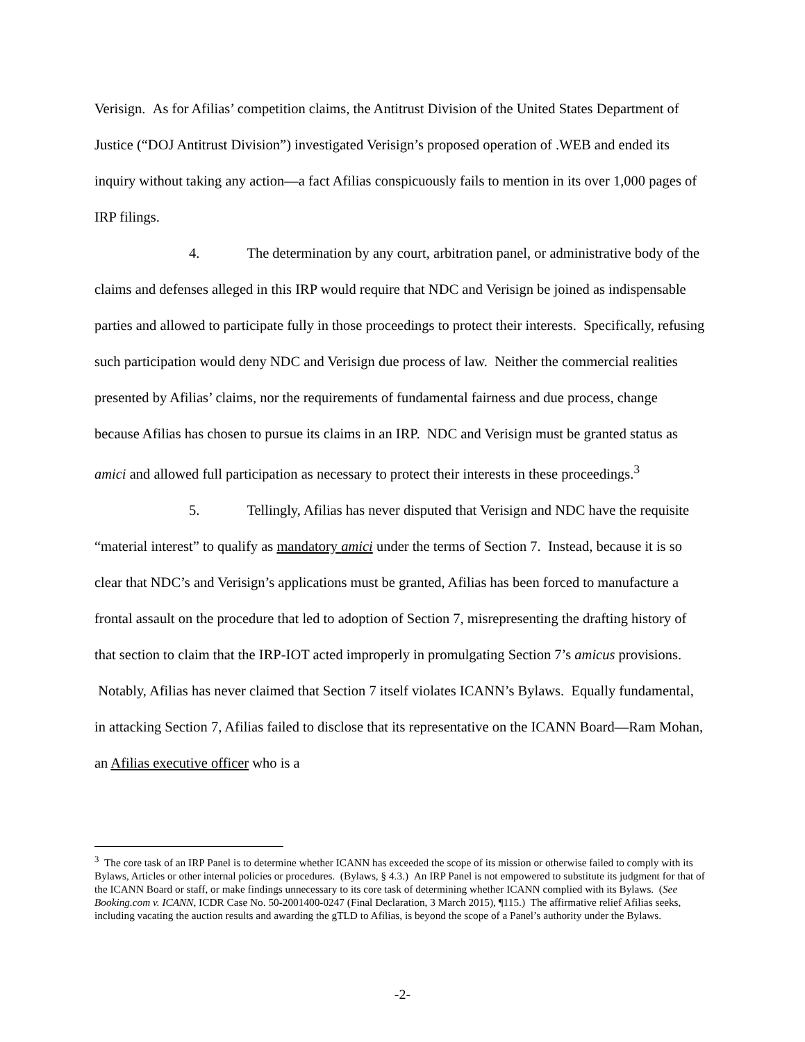Verisign. As for Afilias’ competition claims, the Antitrust Division of the United States Department of Justice (“DOJ Antitrust Division”) investigated Verisign’s proposed operation of .WEB and ended its inquiry without taking any action—a fact Afilias conspicuously fails to mention in its over 1,000 pages of IRP filings.
4. The determination by any court, arbitration panel, or administrative body of the claims and defenses alleged in this IRP would require that NDC and Verisign be joined as indispensable parties and allowed to participate fully in those proceedings to protect their interests. Specifically, refusing such participation would deny NDC and Verisign due process of law. Neither the commercial realities presented by Afilias’ claims, nor the requirements of fundamental fairness and due process, change because Afilias has chosen to pursue its claims in an IRP. NDC and Verisign must be granted status as amici and allowed full participation as necessary to protect their interests in these proceedings.<sup>3</sup>
5. Tellingly, Afilias has never disputed that Verisign and NDC have the requisite “material interest” to qualify as mandatory amici under the terms of Section 7. Instead, because it is so clear that NDC’s and Verisign’s applications must be granted, Afilias has been forced to manufacture a frontal assault on the procedure that led to adoption of Section 7, misrepresenting the drafting history of that section to claim that the IRP-IOT acted improperly in promulgating Section 7’s amicus provisions. Notably, Afilias has never claimed that Section 7 itself violates ICANN’s Bylaws. Equally fundamental, in attacking Section 7, Afilias failed to disclose that its representative on the ICANN Board—Ram Mohan, an Afilias executive officer who is a
<sup>3</sup> The core task of an IRP Panel is to determine whether ICANN has exceeded the scope of its mission or otherwise failed to comply with its Bylaws, Articles or other internal policies or procedures. (Bylaws, § 4.3.) An IRP Panel is not empowered to substitute its judgment for that of the ICANN Board or staff, or make findings unnecessary to its core task of determining whether ICANN complied with its Bylaws. (See Booking.com v. ICANN, ICDR Case No. 50-2001400-0247 (Final Declaration, 3 March 2015), ¶115.) The affirmative relief Afilias seeks, including vacating the auction results and awarding the gTLD to Afilias, is beyond the scope of a Panel’s authority under the Bylaws.
-2-